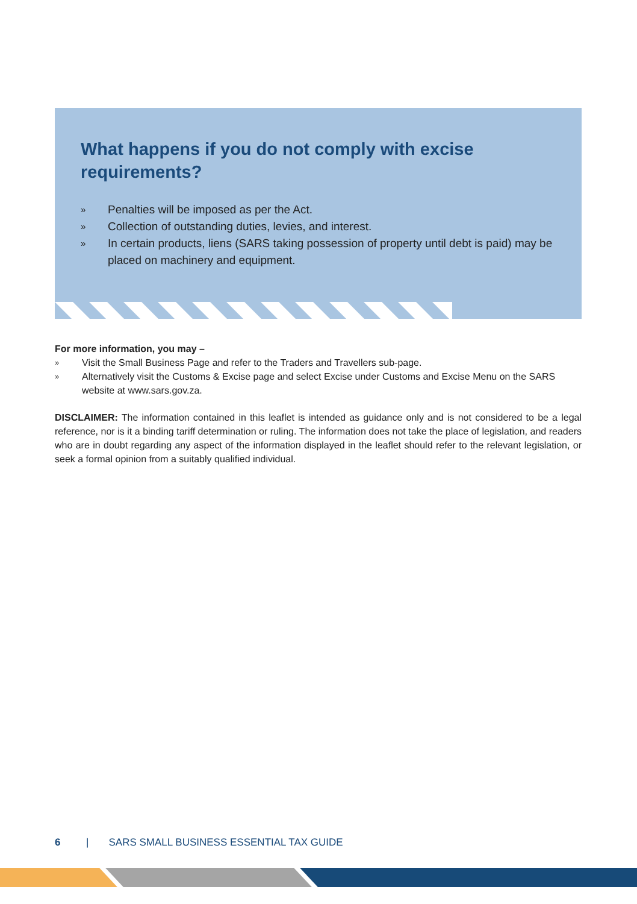What happens if you do not comply with excise requirements?
» Penalties will be imposed as per the Act.
» Collection of outstanding duties, levies, and interest.
» In certain products, liens (SARS taking possession of property until debt is paid) may be placed on machinery and equipment.
For more information, you may –
» Visit the Small Business Page and refer to the Traders and Travellers sub-page.
» Alternatively visit the Customs & Excise page and select Excise under Customs and Excise Menu on the SARS website at www.sars.gov.za.
DISCLAIMER: The information contained in this leaflet is intended as guidance only and is not considered to be a legal reference, nor is it a binding tariff determination or ruling. The information does not take the place of legislation, and readers who are in doubt regarding any aspect of the information displayed in the leaflet should refer to the relevant legislation, or seek a formal opinion from a suitably qualified individual.
6 | SARS SMALL BUSINESS ESSENTIAL TAX GUIDE